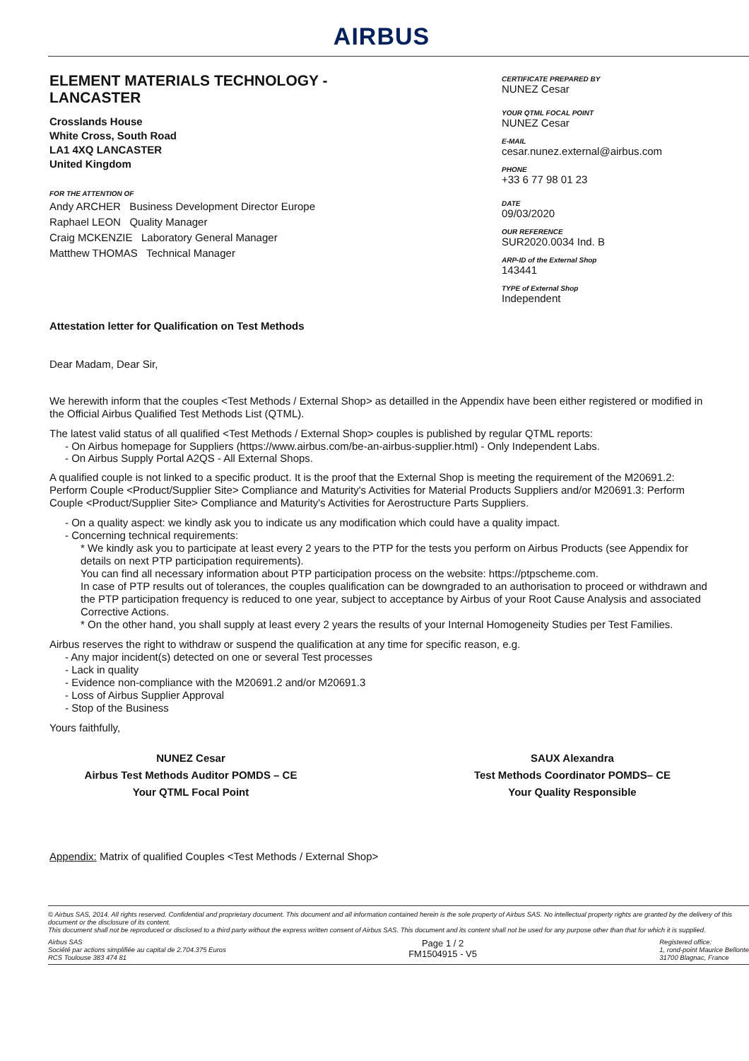AIRBUS
ELEMENT MATERIALS TECHNOLOGY -
LANCASTER
Crosslands House
White Cross, South Road
LA1 4XQ LANCASTER
United Kingdom
FOR THE ATTENTION OF
Andy ARCHER Business Development Director Europe
Raphael LEON Quality Manager
Craig MCKENZIE Laboratory General Manager
Matthew THOMAS Technical Manager
CERTIFICATE PREPARED BY
NUNEZ Cesar
YOUR QTML FOCAL POINT
NUNEZ Cesar
E-MAIL
cesar.nunez.external@airbus.com
PHONE
+33 6 77 98 01 23
DATE
09/03/2020
OUR REFERENCE
SUR2020.0034 Ind. B
ARP-ID of the External Shop
143441
TYPE of External Shop
Independent
Attestation letter for Qualification on Test Methods
Dear Madam, Dear Sir,
We herewith inform that the couples <Test Methods / External Shop> as detailled in the Appendix have been either registered or modified in the Official Airbus Qualified Test Methods List (QTML).
The latest valid status of all qualified <Test Methods / External Shop> couples is published by regular QTML reports:
- On Airbus homepage for Suppliers (https://www.airbus.com/be-an-airbus-supplier.html) - Only Independent Labs.
- On Airbus Supply Portal A2QS - All External Shops.
A qualified couple is not linked to a specific product. It is the proof that the External Shop is meeting the requirement of the M20691.2: Perform Couple <Product/Supplier Site> Compliance and Maturity's Activities for Material Products Suppliers and/or M20691.3: Perform Couple <Product/Supplier Site> Compliance and Maturity's Activities for Aerostructure Parts Suppliers.
- On a quality aspect: we kindly ask you to indicate us any modification which could have a quality impact.
- Concerning technical requirements:
* We kindly ask you to participate at least every 2 years to the PTP for the tests you perform on Airbus Products (see Appendix for details on next PTP participation requirements).
You can find all necessary information about PTP participation process on the website: https://ptpscheme.com.
In case of PTP results out of tolerances, the couples qualification can be downgraded to an authorisation to proceed or withdrawn and the PTP participation frequency is reduced to one year, subject to acceptance by Airbus of your Root Cause Analysis and associated Corrective Actions.
* On the other hand, you shall supply at least every 2 years the results of your Internal Homogeneity Studies per Test Families.
Airbus reserves the right to withdraw or suspend the qualification at any time for specific reason, e.g.
- Any major incident(s) detected on one or several Test processes
- Lack in quality
- Evidence non-compliance with the M20691.2 and/or M20691.3
- Loss of Airbus Supplier Approval
- Stop of the Business
Yours faithfully,
NUNEZ Cesar
Airbus Test Methods Auditor POMDS – CE
Your QTML Focal Point
SAUX Alexandra
Test Methods Coordinator POMDS– CE
Your Quality Responsible
Appendix: Matrix of qualified Couples <Test Methods / External Shop>
© Airbus SAS, 2014. All rights reserved. Confidential and proprietary document. This document and all information contained herein is the sole property of Airbus SAS. No intellectual property rights are granted by the delivery of this document or the disclosure of its content.
This document shall not be reproduced or disclosed to a third party without the express written consent of Airbus SAS. This document and its content shall not be used for any purpose other than that for which it is supplied.
Airbus SAS
Société par actions simplifiée au capital de 2.704.375 Euros
RCS Toulouse 383 474 81
Page 1 / 2
FM1504915 - V5
Registered office:
1, rond-point Maurice Bellonte
31700 Blagnac, France